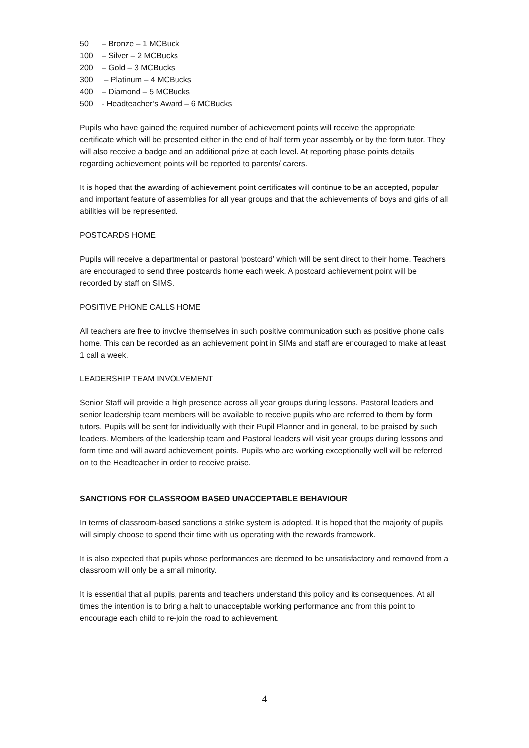50 – Bronze – 1 MCBuck
100 – Silver – 2 MCBucks
200 – Gold – 3 MCBucks
300 – Platinum – 4 MCBucks
400 – Diamond – 5 MCBucks
500 - Headteacher’s Award – 6 MCBucks
Pupils who have gained the required number of achievement points will receive the appropriate certificate which will be presented either in the end of half term year assembly or by the form tutor. They will also receive a badge and an additional prize at each level. At reporting phase points details regarding achievement points will be reported to parents/ carers.
It is hoped that the awarding of achievement point certificates will continue to be an accepted, popular and important feature of assemblies for all year groups and that the achievements of boys and girls of all abilities will be represented.
POSTCARDS HOME
Pupils will receive a departmental or pastoral ‘postcard’ which will be sent direct to their home. Teachers are encouraged to send three postcards home each week. A postcard achievement point will be recorded by staff on SIMS.
POSITIVE PHONE CALLS HOME
All teachers are free to involve themselves in such positive communication such as positive phone calls home. This can be recorded as an achievement point in SIMs and staff are encouraged to make at least 1 call a week.
LEADERSHIP TEAM INVOLVEMENT
Senior Staff will provide a high presence across all year groups during lessons. Pastoral leaders and senior leadership team members will be available to receive pupils who are referred to them by form tutors. Pupils will be sent for individually with their Pupil Planner and in general, to be praised by such leaders. Members of the leadership team and Pastoral leaders will visit year groups during lessons and form time and will award achievement points. Pupils who are working exceptionally well will be referred on to the Headteacher in order to receive praise.
SANCTIONS FOR CLASSROOM BASED UNACCEPTABLE BEHAVIOUR
In terms of classroom-based sanctions a strike system is adopted. It is hoped that the majority of pupils will simply choose to spend their time with us operating with the rewards framework.
It is also expected that pupils whose performances are deemed to be unsatisfactory and removed from a classroom will only be a small minority.
It is essential that all pupils, parents and teachers understand this policy and its consequences. At all times the intention is to bring a halt to unacceptable working performance and from this point to encourage each child to re-join the road to achievement.
4